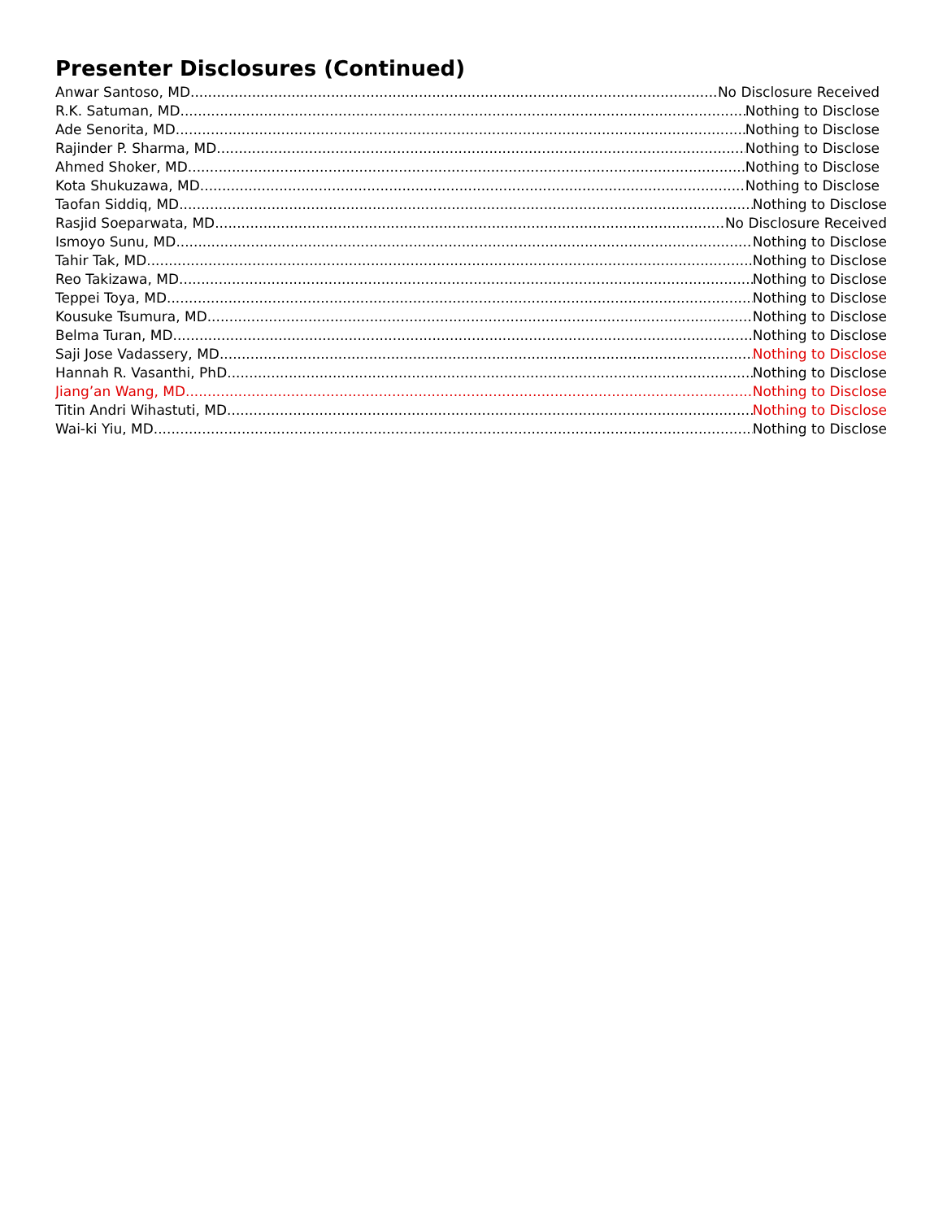Presenter Disclosures (Continued)
Anwar Santoso, MD No Disclosure Received
R.K. Satuman, MD Nothing to Disclose
Ade Senorita, MD Nothing to Disclose
Rajinder P. Sharma, MD Nothing to Disclose
Ahmed Shoker, MD Nothing to Disclose
Kota Shukuzawa, MD Nothing to Disclose
Taofan Siddiq, MD Nothing to Disclose
Rasjid Soeparwata, MD No Disclosure Received
Ismoyo Sunu, MD Nothing to Disclose
Tahir Tak, MD Nothing to Disclose
Reo Takizawa, MD Nothing to Disclose
Teppei Toya, MD Nothing to Disclose
Kousuke Tsumura, MD Nothing to Disclose
Belma Turan, MD Nothing to Disclose
Saji Jose Vadassery, MD Nothing to Disclose
Hannah R. Vasanthi, PhD Nothing to Disclose
Jiang’an Wang, MD Nothing to Disclose
Titin Andri Wihastuti, MD Nothing to Disclose
Wai-ki Yiu, MD Nothing to Disclose